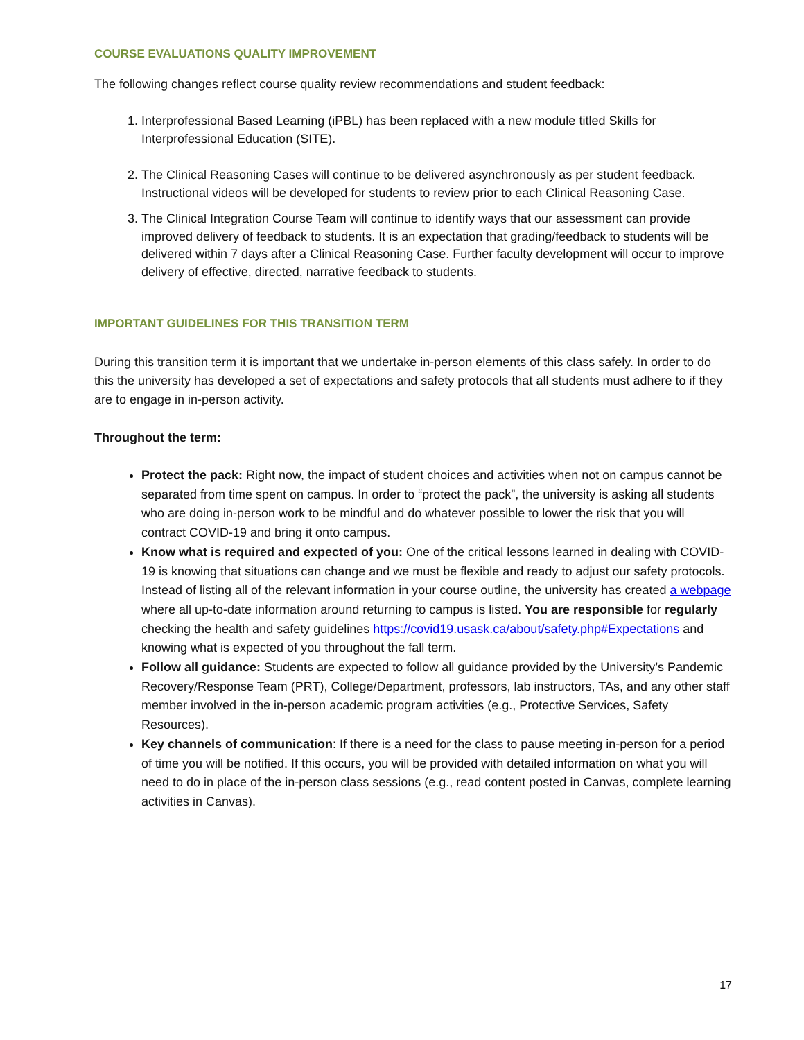COURSE EVALUATIONS QUALITY IMPROVEMENT
The following changes reflect course quality review recommendations and student feedback:
1. Interprofessional Based Learning (iPBL) has been replaced with a new module titled Skills for Interprofessional Education (SITE).
2. The Clinical Reasoning Cases will continue to be delivered asynchronously as per student feedback. Instructional videos will be developed for students to review prior to each Clinical Reasoning Case.
3. The Clinical Integration Course Team will continue to identify ways that our assessment can provide improved delivery of feedback to students. It is an expectation that grading/feedback to students will be delivered within 7 days after a Clinical Reasoning Case. Further faculty development will occur to improve delivery of effective, directed, narrative feedback to students.
IMPORTANT GUIDELINES FOR THIS TRANSITION TERM
During this transition term it is important that we undertake in-person elements of this class safely. In order to do this the university has developed a set of expectations and safety protocols that all students must adhere to if they are to engage in in-person activity.
Throughout the term:
Protect the pack: Right now, the impact of student choices and activities when not on campus cannot be separated from time spent on campus. In order to “protect the pack”, the university is asking all students who are doing in-person work to be mindful and do whatever possible to lower the risk that you will contract COVID-19 and bring it onto campus.
Know what is required and expected of you: One of the critical lessons learned in dealing with COVID-19 is knowing that situations can change and we must be flexible and ready to adjust our safety protocols. Instead of listing all of the relevant information in your course outline, the university has created a webpage where all up-to-date information around returning to campus is listed. You are responsible for regularly checking the health and safety guidelines https://covid19.usask.ca/about/safety.php#Expectations and knowing what is expected of you throughout the fall term.
Follow all guidance: Students are expected to follow all guidance provided by the University’s Pandemic Recovery/Response Team (PRT), College/Department, professors, lab instructors, TAs, and any other staff member involved in the in-person academic program activities (e.g., Protective Services, Safety Resources).
Key channels of communication: If there is a need for the class to pause meeting in-person for a period of time you will be notified. If this occurs, you will be provided with detailed information on what you will need to do in place of the in-person class sessions (e.g., read content posted in Canvas, complete learning activities in Canvas).
17